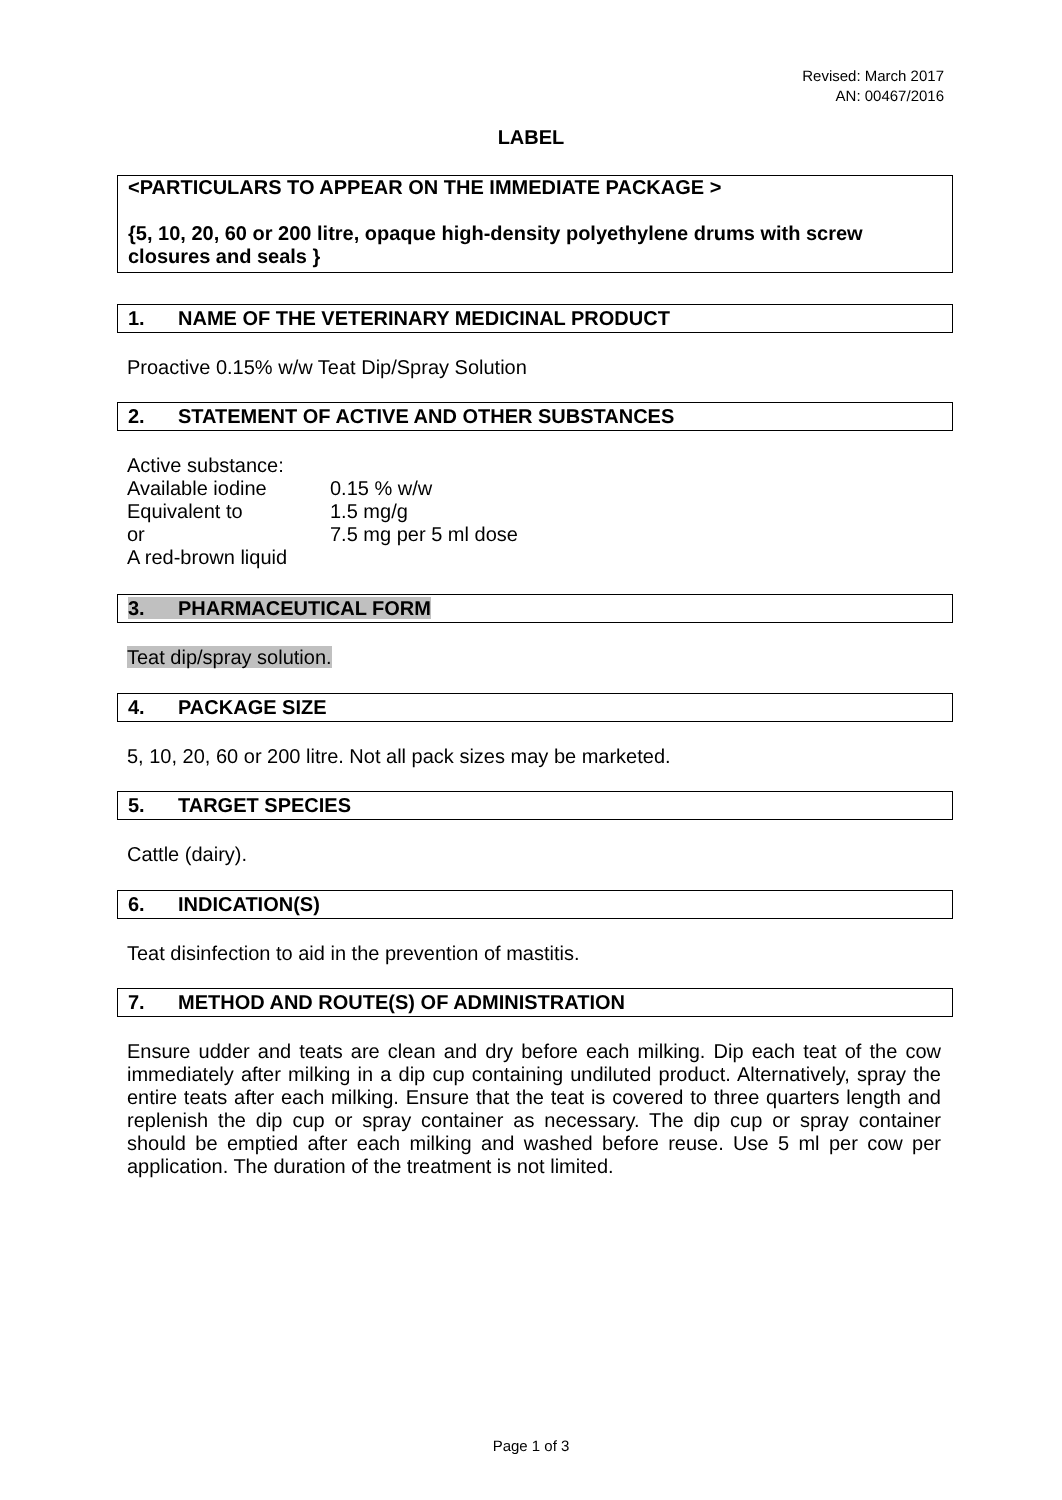Revised: March 2017
AN: 00467/2016
LABEL
<PARTICULARS TO APPEAR ON THE IMMEDIATE PACKAGE >
{5, 10, 20, 60 or 200 litre, opaque high-density polyethylene drums with screw closures and seals }
1. NAME OF THE VETERINARY MEDICINAL PRODUCT
Proactive 0.15% w/w Teat Dip/Spray Solution
2. STATEMENT OF ACTIVE AND OTHER SUBSTANCES
| Active substance: | |
| Available iodine | 0.15 % w/w |
| Equivalent to | 1.5 mg/g |
| or | 7.5 mg per 5 ml dose |
| A red-brown liquid | |
3. PHARMACEUTICAL FORM
Teat dip/spray solution.
4. PACKAGE SIZE
5, 10, 20, 60 or 200 litre. Not all pack sizes may be marketed.
5. TARGET SPECIES
Cattle (dairy).
6. INDICATION(S)
Teat disinfection to aid in the prevention of mastitis.
7. METHOD AND ROUTE(S) OF ADMINISTRATION
Ensure udder and teats are clean and dry before each milking. Dip each teat of the cow immediately after milking in a dip cup containing undiluted product. Alternatively, spray the entire teats after each milking. Ensure that the teat is covered to three quarters length and replenish the dip cup or spray container as necessary. The dip cup or spray container should be emptied after each milking and washed before reuse. Use 5 ml per cow per application. The duration of the treatment is not limited.
Page 1 of 3